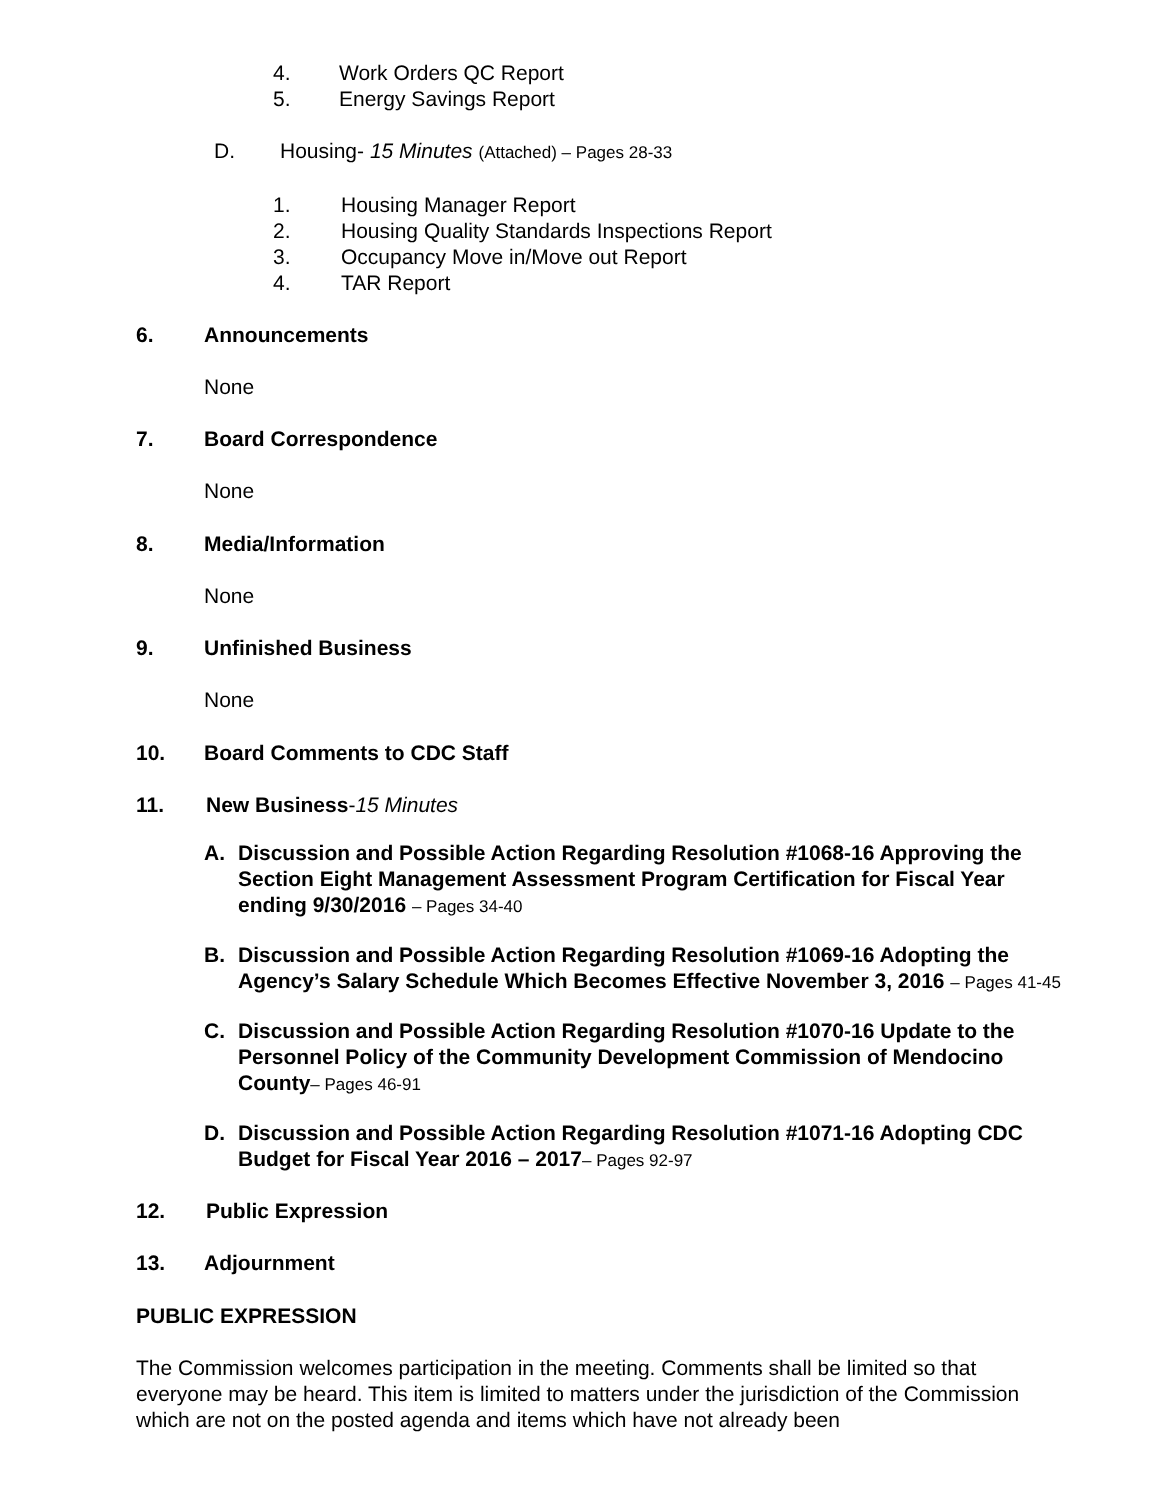4. Work Orders QC Report
5. Energy Savings Report
D. Housing- 15 Minutes (Attached) – Pages 28-33
1. Housing Manager Report
2. Housing Quality Standards Inspections Report
3. Occupancy Move in/Move out Report
4. TAR Report
6. Announcements
None
7. Board Correspondence
None
8. Media/Information
None
9. Unfinished Business
None
10. Board Comments to CDC Staff
11. New Business-15 Minutes
A. Discussion and Possible Action Regarding Resolution #1068-16 Approving the Section Eight Management Assessment Program Certification for Fiscal Year ending 9/30/2016 – Pages 34-40
B. Discussion and Possible Action Regarding Resolution #1069-16 Adopting the Agency’s Salary Schedule Which Becomes Effective November 3, 2016 – Pages 41-45
C. Discussion and Possible Action Regarding Resolution #1070-16 Update to the Personnel Policy of the Community Development Commission of Mendocino County– Pages 46-91
D. Discussion and Possible Action Regarding Resolution #1071-16 Adopting CDC Budget for Fiscal Year 2016 – 2017– Pages 92-97
12. Public Expression
13. Adjournment
PUBLIC EXPRESSION
The Commission welcomes participation in the meeting. Comments shall be limited so that everyone may be heard. This item is limited to matters under the jurisdiction of the Commission which are not on the posted agenda and items which have not already been